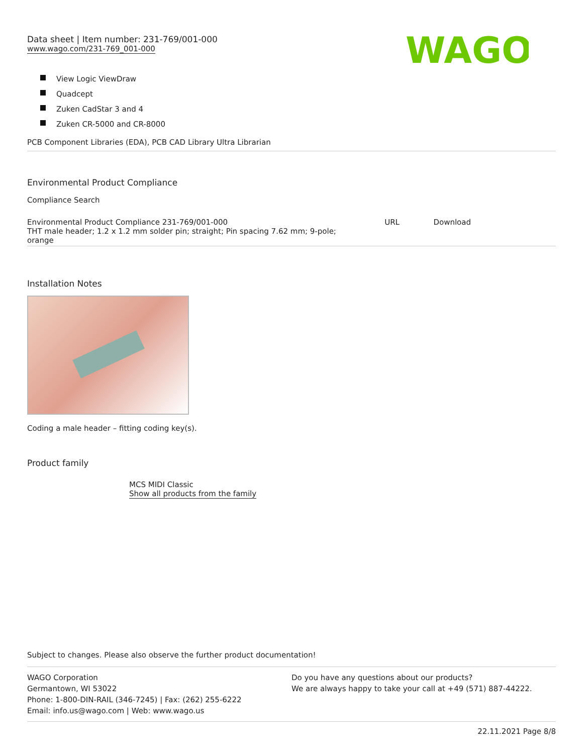Data sheet | Item number: 231-769/001-000
www.wago.com/231-769_001-000
WAGO
View Logic ViewDraw
Quadcept
Zuken CadStar 3 and 4
Zuken CR-5000 and CR-8000
PCB Component Libraries (EDA), PCB CAD Library Ultra Librarian
Environmental Product Compliance
Compliance Search
| Environmental Product Compliance 231-769/001-000 THT male header; 1.2 x 1.2 mm solder pin; straight; Pin spacing 7.62 mm; 9-pole; orange | | URL | Download |
Installation Notes
Coding a male header – fitting coding key(s).
Product family
MCS MIDI Classic
Show all products from the family
Subject to changes. Please also observe the further product documentation!
WAGO Corporation
Germantown, WI 53022
Phone: 1-800-DIN-RAIL (346-7245) | Fax: (262) 255-6222
Email: info.us@wago.com | Web: www.wago.us
Do you have any questions about our products?
We are always happy to take your call at +49 (571) 887-44222.
22.11.2021 Page 8/8